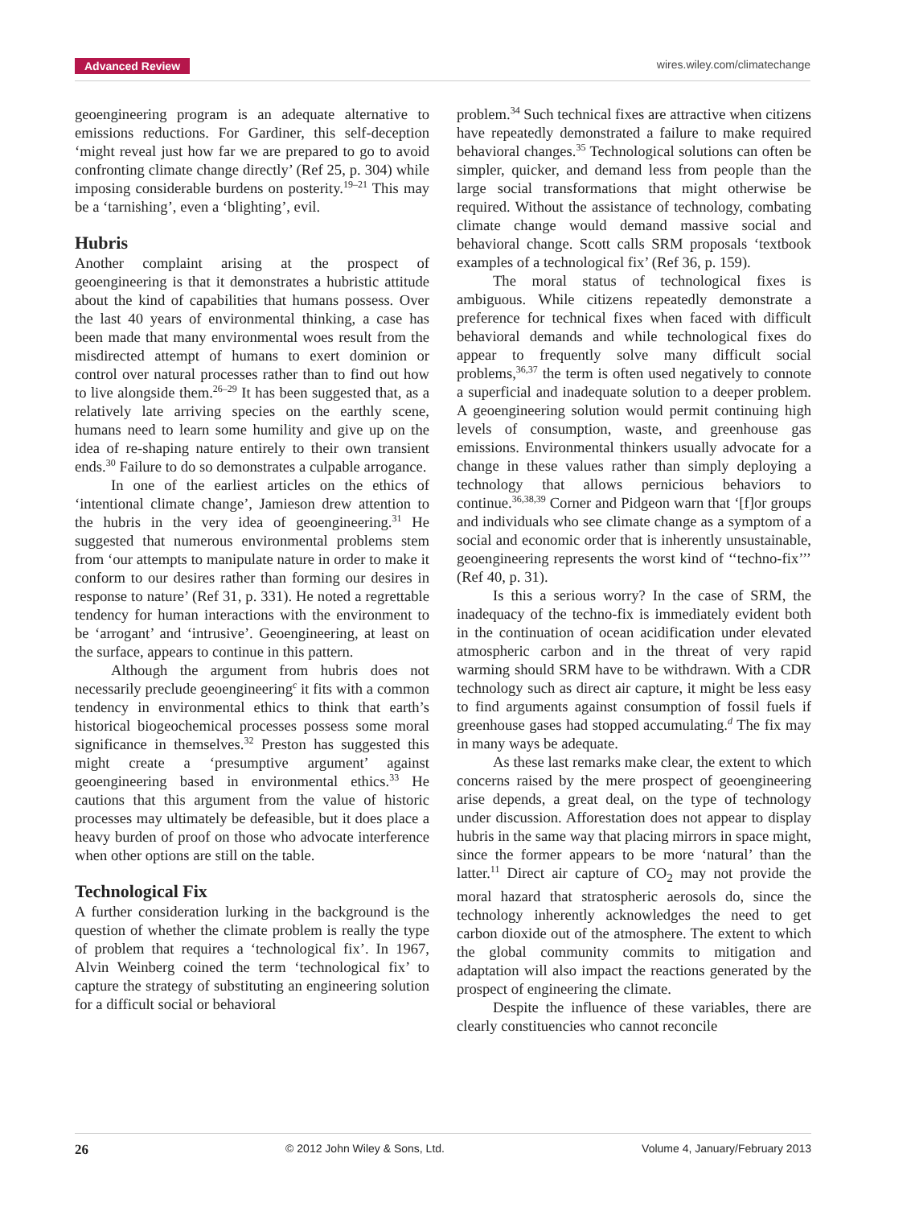Advanced Review wires.wiley.com/climatechange
geoengineering program is an adequate alternative to emissions reductions. For Gardiner, this self-deception ‘might reveal just how far we are prepared to go to avoid confronting climate change directly’ (Ref 25, p. 304) while imposing considerable burdens on posterity.<sup>19–21</sup> This may be a ‘tarnishing’, even a ‘blighting’, evil.
Hubris
Another complaint arising at the prospect of geoengineering is that it demonstrates a hubristic attitude about the kind of capabilities that humans possess. Over the last 40 years of environmental thinking, a case has been made that many environmental woes result from the misdirected attempt of humans to exert dominion or control over natural processes rather than to find out how to live alongside them.<sup>26–29</sup> It has been suggested that, as a relatively late arriving species on the earthly scene, humans need to learn some humility and give up on the idea of re-shaping nature entirely to their own transient ends.<sup>30</sup> Failure to do so demonstrates a culpable arrogance.
In one of the earliest articles on the ethics of ‘intentional climate change’, Jamieson drew attention to the hubris in the very idea of geoengineering.<sup>31</sup> He suggested that numerous environmental problems stem from ‘our attempts to manipulate nature in order to make it conform to our desires rather than forming our desires in response to nature’ (Ref 31, p. 331). He noted a regrettable tendency for human interactions with the environment to be ‘arrogant’ and ‘intrusive’. Geoengineering, at least on the surface, appears to continue in this pattern.
Although the argument from hubris does not necessarily preclude geoengineering<sup>c</sup> it fits with a common tendency in environmental ethics to think that earth’s historical biogeochemical processes possess some moral significance in themselves.<sup>32</sup> Preston has suggested this might create a ‘presumptive argument’ against geoengineering based in environmental ethics.<sup>33</sup> He cautions that this argument from the value of historic processes may ultimately be defeasible, but it does place a heavy burden of proof on those who advocate interference when other options are still on the table.
Technological Fix
A further consideration lurking in the background is the question of whether the climate problem is really the type of problem that requires a ‘technological fix’. In 1967, Alvin Weinberg coined the term ‘technological fix’ to capture the strategy of substituting an engineering solution for a difficult social or behavioral
problem.<sup>34</sup> Such technical fixes are attractive when citizens have repeatedly demonstrated a failure to make required behavioral changes.<sup>35</sup> Technological solutions can often be simpler, quicker, and demand less from people than the large social transformations that might otherwise be required. Without the assistance of technology, combating climate change would demand massive social and behavioral change. Scott calls SRM proposals ‘textbook examples of a technological fix’ (Ref 36, p. 159).
The moral status of technological fixes is ambiguous. While citizens repeatedly demonstrate a preference for technical fixes when faced with difficult behavioral demands and while technological fixes do appear to frequently solve many difficult social problems,<sup>36,37</sup> the term is often used negatively to connote a superficial and inadequate solution to a deeper problem. A geoengineering solution would permit continuing high levels of consumption, waste, and greenhouse gas emissions. Environmental thinkers usually advocate for a change in these values rather than simply deploying a technology that allows pernicious behaviors to continue.<sup>36,38,39</sup> Corner and Pidgeon warn that ‘[f]or groups and individuals who see climate change as a symptom of a social and economic order that is inherently unsustainable, geoengineering represents the worst kind of ‘‘techno-fix’’’ (Ref 40, p. 31).
Is this a serious worry? In the case of SRM, the inadequacy of the techno-fix is immediately evident both in the continuation of ocean acidification under elevated atmospheric carbon and in the threat of very rapid warming should SRM have to be withdrawn. With a CDR technology such as direct air capture, it might be less easy to find arguments against consumption of fossil fuels if greenhouse gases had stopped accumulating.<sup>d</sup> The fix may in many ways be adequate.
As these last remarks make clear, the extent to which concerns raised by the mere prospect of geoengineering arise depends, a great deal, on the type of technology under discussion. Afforestation does not appear to display hubris in the same way that placing mirrors in space might, since the former appears to be more ‘natural’ than the latter.<sup>11</sup> Direct air capture of CO<sub>2</sub> may not provide the moral hazard that stratospheric aerosols do, since the technology inherently acknowledges the need to get carbon dioxide out of the atmosphere. The extent to which the global community commits to mitigation and adaptation will also impact the reactions generated by the prospect of engineering the climate.
Despite the influence of these variables, there are clearly constituencies who cannot reconcile
26 © 2012 John Wiley & Sons, Ltd. Volume 4, January/February 2013